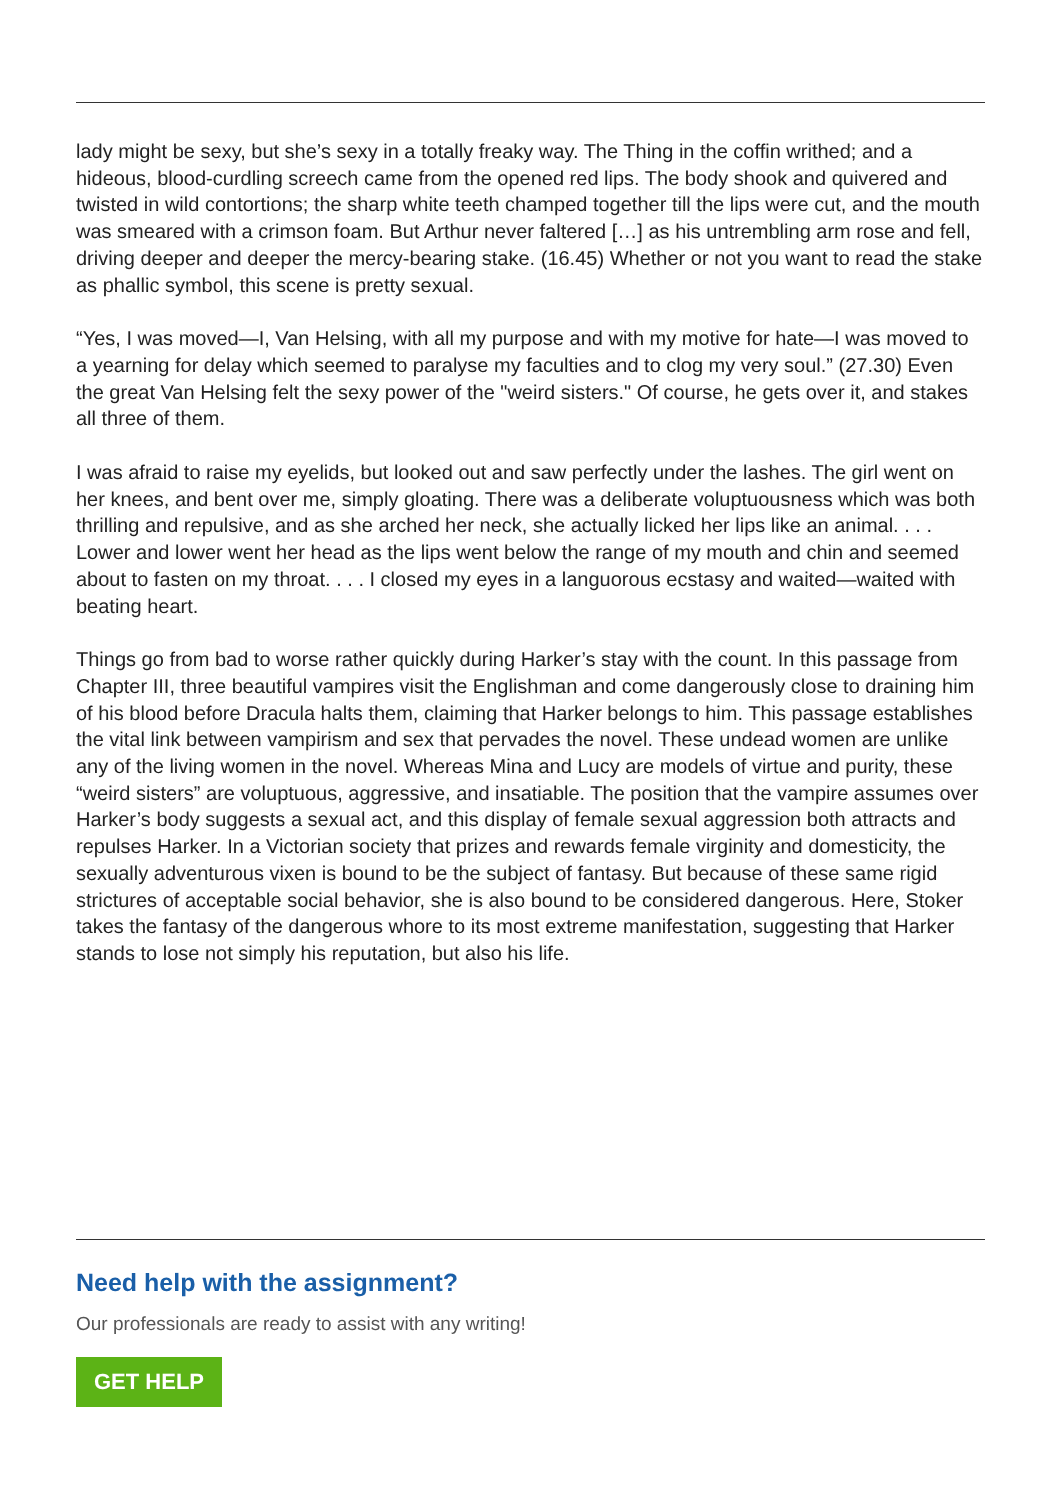lady might be sexy, but she’s sexy in a totally freaky way. The Thing in the coffin writhed; and a hideous, blood-curdling screech came from the opened red lips. The body shook and quivered and twisted in wild contortions; the sharp white teeth champed together till the lips were cut, and the mouth was smeared with a crimson foam. But Arthur never faltered […] as his untrembling arm rose and fell, driving deeper and deeper the mercy-bearing stake. (16.45) Whether or not you want to read the stake as phallic symbol, this scene is pretty sexual.
“Yes, I was moved—I, Van Helsing, with all my purpose and with my motive for hate—I was moved to a yearning for delay which seemed to paralyse my faculties and to clog my very soul.” (27.30) Even the great Van Helsing felt the sexy power of the "weird sisters." Of course, he gets over it, and stakes all three of them.
I was afraid to raise my eyelids, but looked out and saw perfectly under the lashes. The girl went on her knees, and bent over me, simply gloating. There was a deliberate voluptuousness which was both thrilling and repulsive, and as she arched her neck, she actually licked her lips like an animal. . . . Lower and lower went her head as the lips went below the range of my mouth and chin and seemed about to fasten on my throat. . . . I closed my eyes in a languorous ecstasy and waited—waited with beating heart.
Things go from bad to worse rather quickly during Harker’s stay with the count. In this passage from Chapter III, three beautiful vampires visit the Englishman and come dangerously close to draining him of his blood before Dracula halts them, claiming that Harker belongs to him. This passage establishes the vital link between vampirism and sex that pervades the novel. These undead women are unlike any of the living women in the novel. Whereas Mina and Lucy are models of virtue and purity, these “weird sisters” are voluptuous, aggressive, and insatiable. The position that the vampire assumes over Harker’s body suggests a sexual act, and this display of female sexual aggression both attracts and repulses Harker. In a Victorian society that prizes and rewards female virginity and domesticity, the sexually adventurous vixen is bound to be the subject of fantasy. But because of these same rigid strictures of acceptable social behavior, she is also bound to be considered dangerous. Here, Stoker takes the fantasy of the dangerous whore to its most extreme manifestation, suggesting that Harker stands to lose not simply his reputation, but also his life.
Need help with the assignment?
Our professionals are ready to assist with any writing!
GET HELP